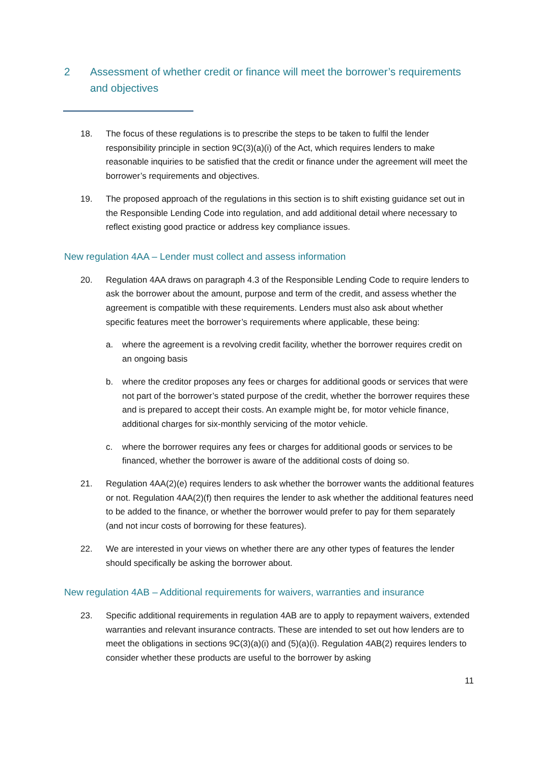2 Assessment of whether credit or finance will meet the borrower’s requirements and objectives
18. The focus of these regulations is to prescribe the steps to be taken to fulfil the lender responsibility principle in section 9C(3)(a)(i) of the Act, which requires lenders to make reasonable inquiries to be satisfied that the credit or finance under the agreement will meet the borrower’s requirements and objectives.
19. The proposed approach of the regulations in this section is to shift existing guidance set out in the Responsible Lending Code into regulation, and add additional detail where necessary to reflect existing good practice or address key compliance issues.
New regulation 4AA – Lender must collect and assess information
20. Regulation 4AA draws on paragraph 4.3 of the Responsible Lending Code to require lenders to ask the borrower about the amount, purpose and term of the credit, and assess whether the agreement is compatible with these requirements. Lenders must also ask about whether specific features meet the borrower’s requirements where applicable, these being:
a. where the agreement is a revolving credit facility, whether the borrower requires credit on an ongoing basis
b. where the creditor proposes any fees or charges for additional goods or services that were not part of the borrower’s stated purpose of the credit, whether the borrower requires these and is prepared to accept their costs. An example might be, for motor vehicle finance, additional charges for six-monthly servicing of the motor vehicle.
c. where the borrower requires any fees or charges for additional goods or services to be financed, whether the borrower is aware of the additional costs of doing so.
21. Regulation 4AA(2)(e) requires lenders to ask whether the borrower wants the additional features or not. Regulation 4AA(2)(f) then requires the lender to ask whether the additional features need to be added to the finance, or whether the borrower would prefer to pay for them separately (and not incur costs of borrowing for these features).
22. We are interested in your views on whether there are any other types of features the lender should specifically be asking the borrower about.
New regulation 4AB – Additional requirements for waivers, warranties and insurance
23. Specific additional requirements in regulation 4AB are to apply to repayment waivers, extended warranties and relevant insurance contracts. These are intended to set out how lenders are to meet the obligations in sections 9C(3)(a)(i) and (5)(a)(i). Regulation 4AB(2) requires lenders to consider whether these products are useful to the borrower by asking
11